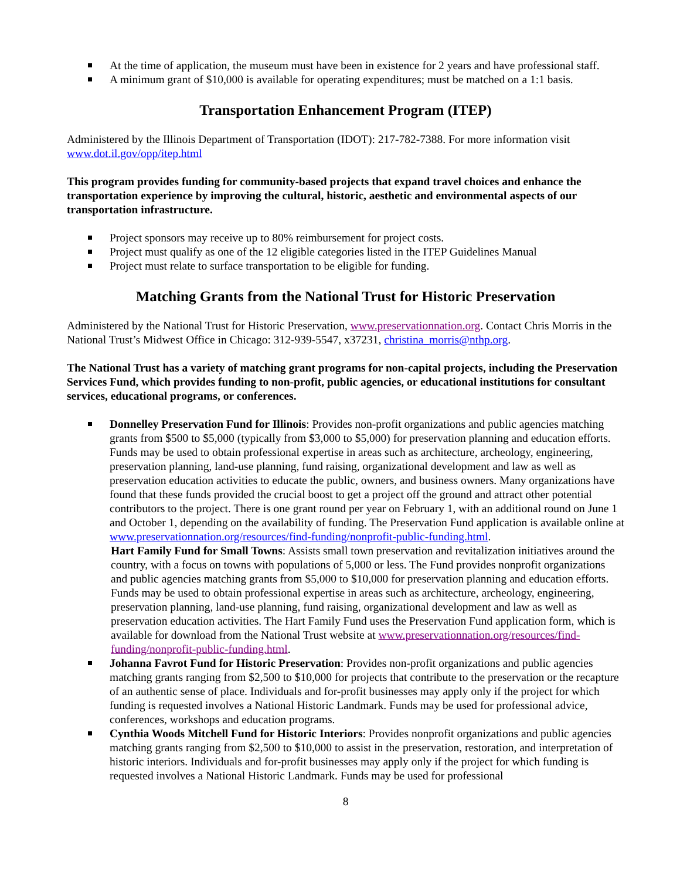At the time of application, the museum must have been in existence for 2 years and have professional staff.
A minimum grant of $10,000 is available for operating expenditures; must be matched on a 1:1 basis.
Transportation Enhancement Program (ITEP)
Administered by the Illinois Department of Transportation (IDOT): 217-782-7388. For more information visit www.dot.il.gov/opp/itep.html
This program provides funding for community-based projects that expand travel choices and enhance the transportation experience by improving the cultural, historic, aesthetic and environmental aspects of our transportation infrastructure.
Project sponsors may receive up to 80% reimbursement for project costs.
Project must qualify as one of the 12 eligible categories listed in the ITEP Guidelines Manual
Project must relate to surface transportation to be eligible for funding.
Matching Grants from the National Trust for Historic Preservation
Administered by the National Trust for Historic Preservation, www.preservationnation.org. Contact Chris Morris in the National Trust’s Midwest Office in Chicago: 312-939-5547, x37231, christina_morris@nthp.org.
The National Trust has a variety of matching grant programs for non-capital projects, including the Preservation Services Fund, which provides funding to non-profit, public agencies, or educational institutions for consultant services, educational programs, or conferences.
Donnelley Preservation Fund for Illinois: Provides non-profit organizations and public agencies matching grants from $500 to $5,000 (typically from $3,000 to $5,000) for preservation planning and education efforts. Funds may be used to obtain professional expertise in areas such as architecture, archeology, engineering, preservation planning, land-use planning, fund raising, organizational development and law as well as preservation education activities to educate the public, owners, and business owners. Many organizations have found that these funds provided the crucial boost to get a project off the ground and attract other potential contributors to the project. There is one grant round per year on February 1, with an additional round on June 1 and October 1, depending on the availability of funding. The Preservation Fund application is available online at www.preservationnation.org/resources/find-funding/nonprofit-public-funding.html.
Hart Family Fund for Small Towns: Assists small town preservation and revitalization initiatives around the country, with a focus on towns with populations of 5,000 or less. The Fund provides nonprofit organizations and public agencies matching grants from $5,000 to $10,000 for preservation planning and education efforts. Funds may be used to obtain professional expertise in areas such as architecture, archeology, engineering, preservation planning, land-use planning, fund raising, organizational development and law as well as preservation education activities. The Hart Family Fund uses the Preservation Fund application form, which is available for download from the National Trust website at www.preservationnation.org/resources/find-funding/nonprofit-public-funding.html.
Johanna Favrot Fund for Historic Preservation: Provides non-profit organizations and public agencies matching grants ranging from $2,500 to $10,000 for projects that contribute to the preservation or the recapture of an authentic sense of place. Individuals and for-profit businesses may apply only if the project for which funding is requested involves a National Historic Landmark. Funds may be used for professional advice, conferences, workshops and education programs.
Cynthia Woods Mitchell Fund for Historic Interiors: Provides nonprofit organizations and public agencies matching grants ranging from $2,500 to $10,000 to assist in the preservation, restoration, and interpretation of historic interiors. Individuals and for-profit businesses may apply only if the project for which funding is requested involves a National Historic Landmark. Funds may be used for professional
8